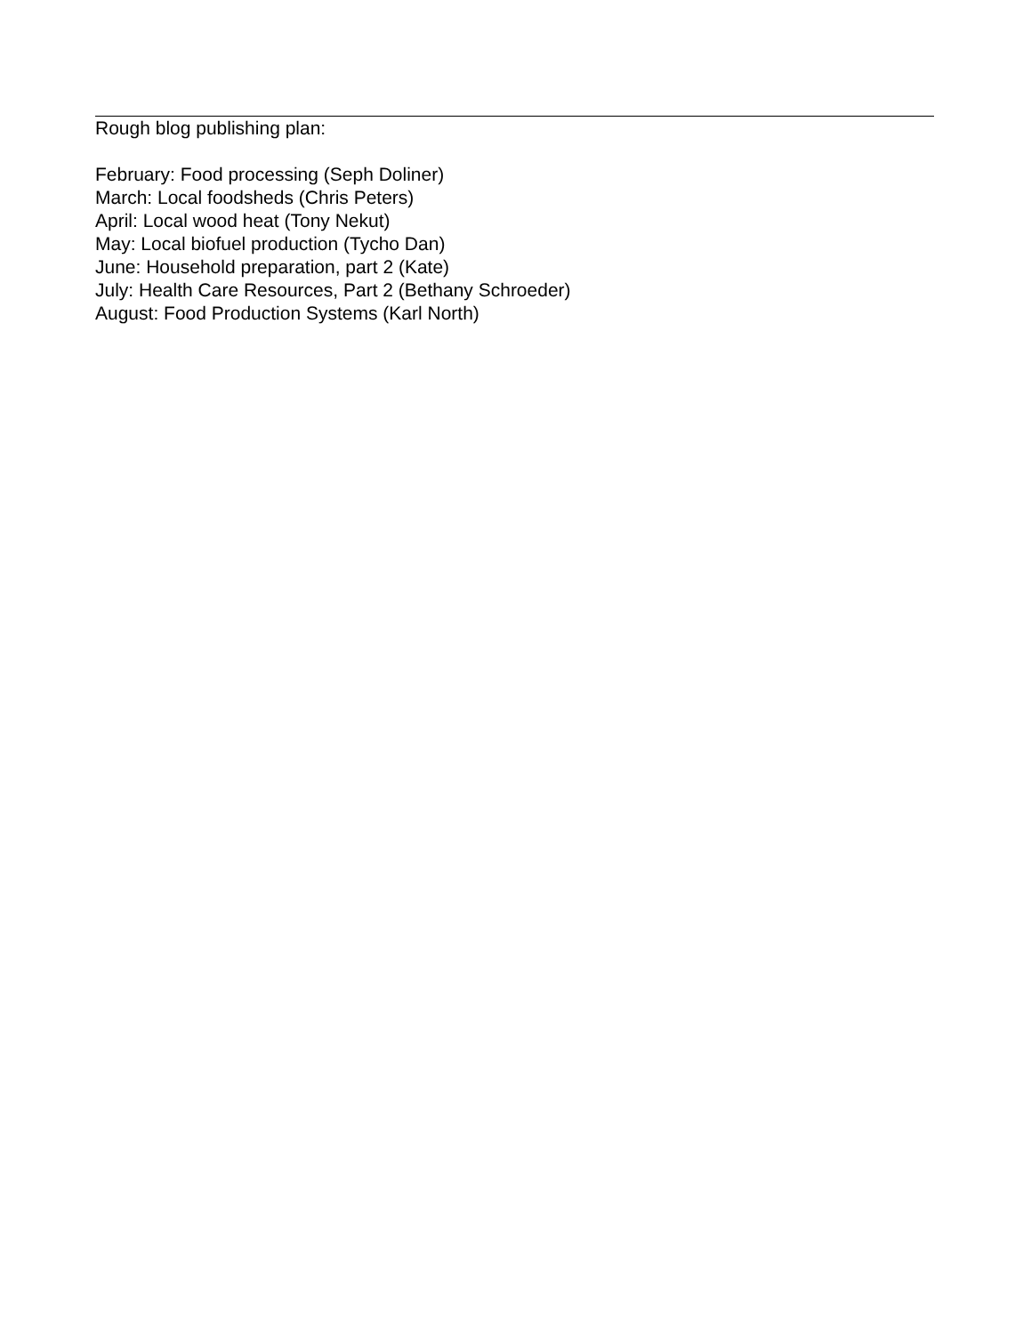Rough blog publishing plan:
February: Food processing (Seph Doliner)
March: Local foodsheds (Chris Peters)
April: Local wood heat (Tony Nekut)
May: Local biofuel production (Tycho Dan)
June: Household preparation, part 2 (Kate)
July: Health Care Resources, Part 2 (Bethany Schroeder)
August: Food Production Systems (Karl North)